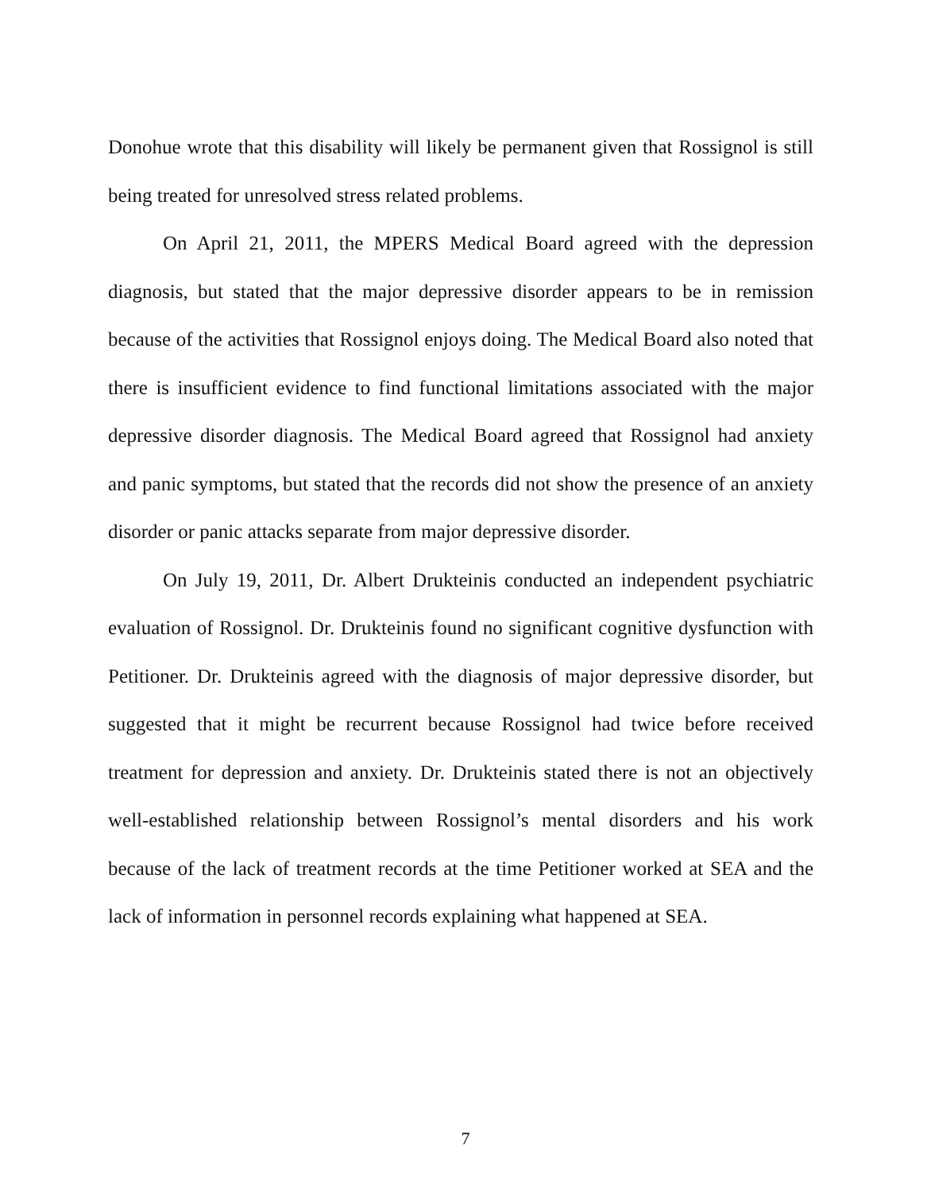Donohue wrote that this disability will likely be permanent given that Rossignol is still being treated for unresolved stress related problems.
On April 21, 2011, the MPERS Medical Board agreed with the depression diagnosis, but stated that the major depressive disorder appears to be in remission because of the activities that Rossignol enjoys doing. The Medical Board also noted that there is insufficient evidence to find functional limitations associated with the major depressive disorder diagnosis. The Medical Board agreed that Rossignol had anxiety and panic symptoms, but stated that the records did not show the presence of an anxiety disorder or panic attacks separate from major depressive disorder.
On July 19, 2011, Dr. Albert Drukteinis conducted an independent psychiatric evaluation of Rossignol. Dr. Drukteinis found no significant cognitive dysfunction with Petitioner. Dr. Drukteinis agreed with the diagnosis of major depressive disorder, but suggested that it might be recurrent because Rossignol had twice before received treatment for depression and anxiety. Dr. Drukteinis stated there is not an objectively well-established relationship between Rossignol’s mental disorders and his work because of the lack of treatment records at the time Petitioner worked at SEA and the lack of information in personnel records explaining what happened at SEA.
7